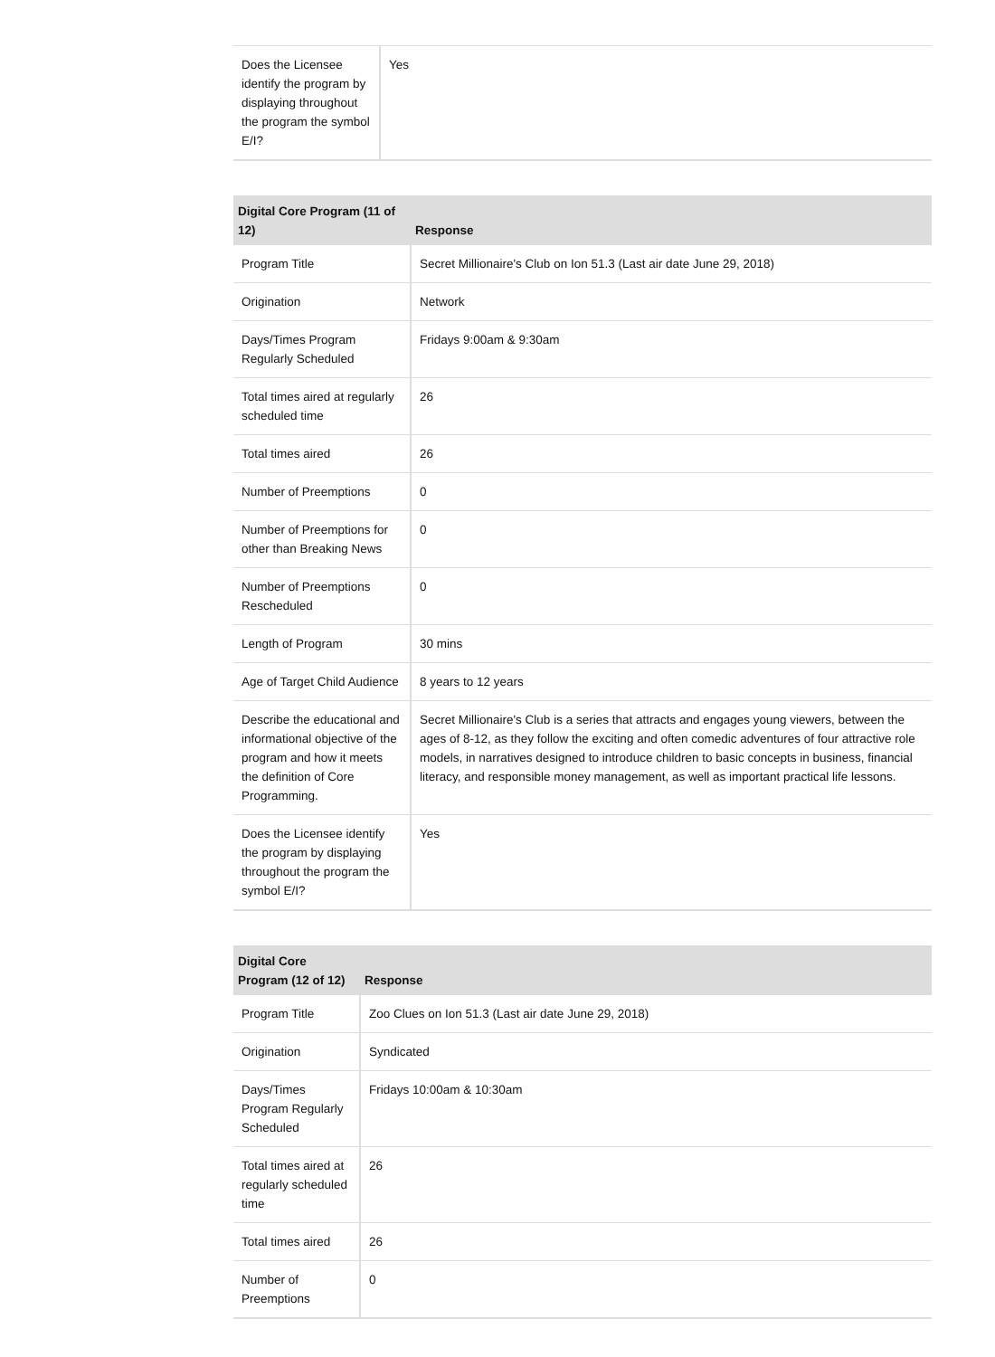| Does the Licensee identify the program by displaying throughout the program the symbol E/I? | Yes |
| Digital Core Program (11 of 12) | Response |
| --- | --- |
| Program Title | Secret Millionaire's Club on Ion 51.3 (Last air date June 29, 2018) |
| Origination | Network |
| Days/Times Program Regularly Scheduled | Fridays 9:00am & 9:30am |
| Total times aired at regularly scheduled time | 26 |
| Total times aired | 26 |
| Number of Preemptions | 0 |
| Number of Preemptions for other than Breaking News | 0 |
| Number of Preemptions Rescheduled | 0 |
| Length of Program | 30 mins |
| Age of Target Child Audience | 8 years to 12 years |
| Describe the educational and informational objective of the program and how it meets the definition of Core Programming. | Secret Millionaire's Club is a series that attracts and engages young viewers, between the ages of 8-12, as they follow the exciting and often comedic adventures of four attractive role models, in narratives designed to introduce children to basic concepts in business, financial literacy, and responsible money management, as well as important practical life lessons. |
| Does the Licensee identify the program by displaying throughout the program the symbol E/I? | Yes |
| Digital Core Program (12 of 12) | Response |
| --- | --- |
| Program Title | Zoo Clues on Ion 51.3 (Last air date June 29, 2018) |
| Origination | Syndicated |
| Days/Times Program Regularly Scheduled | Fridays 10:00am & 10:30am |
| Total times aired at regularly scheduled time | 26 |
| Total times aired | 26 |
| Number of Preemptions | 0 |